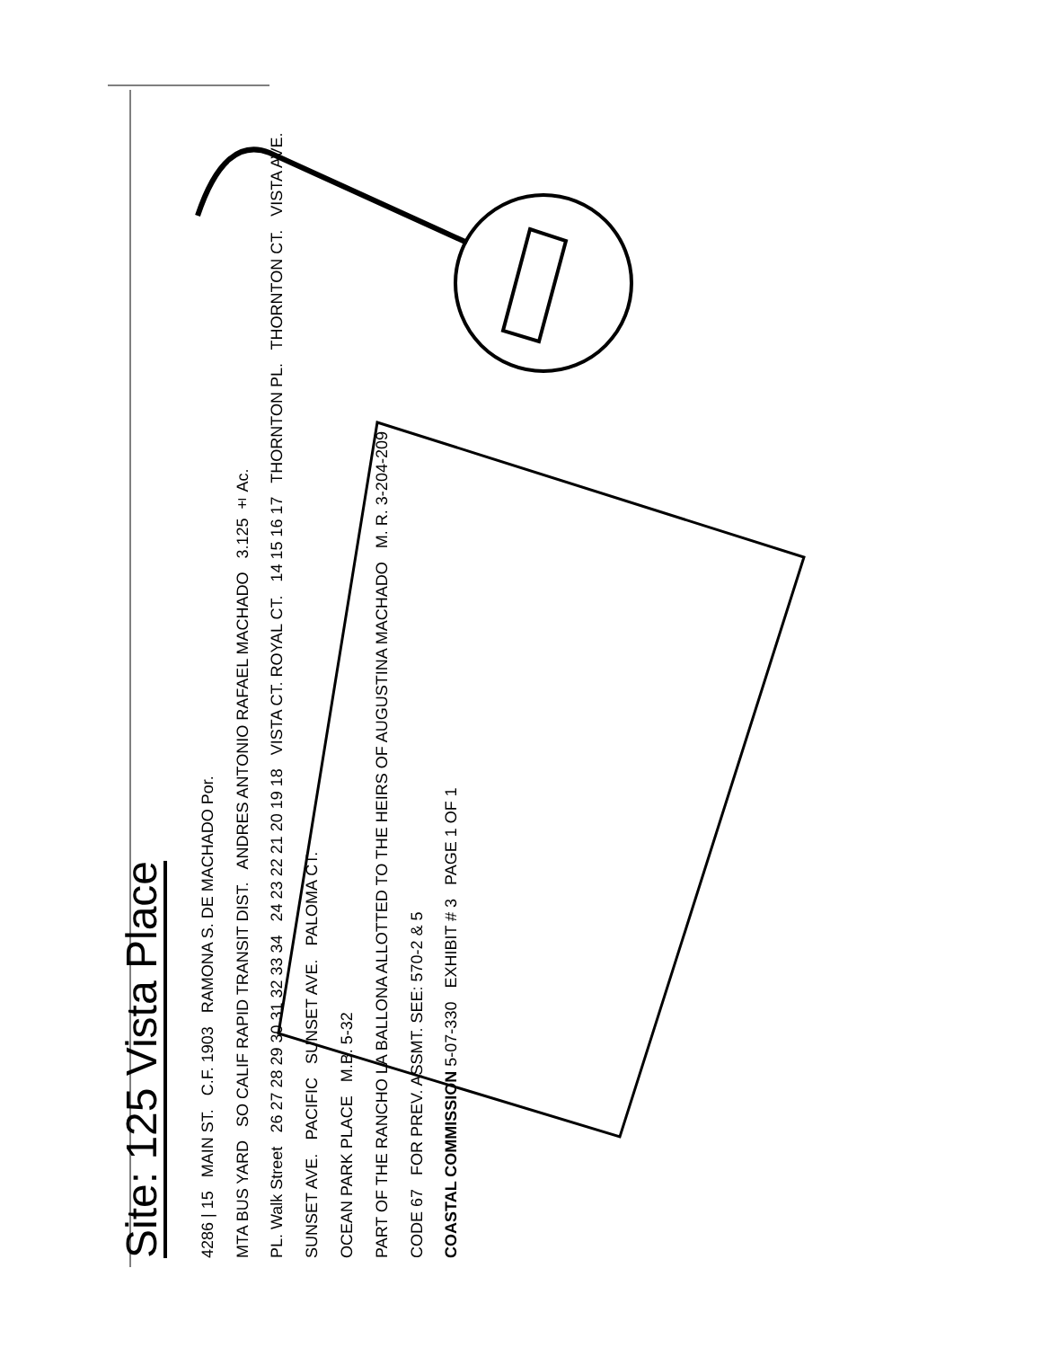Site: 125 Vista Place
4286 | 15 MAIN ST. C.F. 1903 RAMONA S. DE MACHADO Por.
MTA BUS YARD SO CALIF RAPID TRANSIT DIST. ANDRES ANTONIO RAFAEL MACHADO 3.125 ± Ac.
PL. Walk Street 26 27 28 29 30 31 32 33 34 24 23 22 21 20 19 18 VISTA CT. ROYAL CT. 14 15 16 17 THORNTON PL. THORNTON CT. VISTA AVE.
SUNSET AVE. PACIFIC SUNSET AVE. PALOMA CT.
OCEAN PARK PLACE M.B. 5-32
PART OF THE RANCHO LA BALLONA ALLOTTED TO THE HEIRS OF AUGUSTINA MACHADO M. R. 3-204-209
CODE 67 FOR PREV. ASSMT. SEE: 570-2 & 5
COASTAL COMMISSION 5-07-330 EXHIBIT # 3 PAGE 1 OF 1